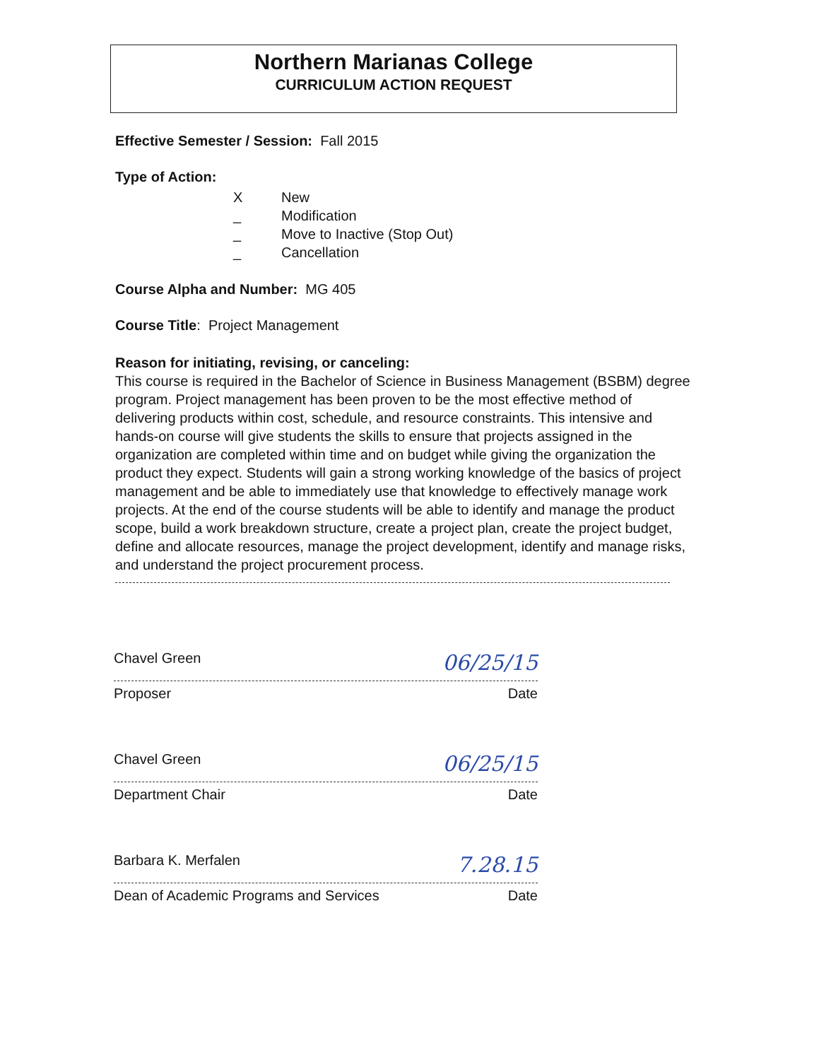Northern Marianas College
CURRICULUM ACTION REQUEST
Effective Semester / Session: Fall 2015
Type of Action:
X New
_ Modification
_ Move to Inactive (Stop Out)
_ Cancellation
Course Alpha and Number: MG 405
Course Title: Project Management
Reason for initiating, revising, or canceling:
This course is required in the Bachelor of Science in Business Management (BSBM) degree program. Project management has been proven to be the most effective method of delivering products within cost, schedule, and resource constraints. This intensive and hands-on course will give students the skills to ensure that projects assigned in the organization are completed within time and on budget while giving the organization the product they expect. Students will gain a strong working knowledge of the basics of project management and be able to immediately use that knowledge to effectively manage work projects. At the end of the course students will be able to identify and manage the product scope, build a work breakdown structure, create a project plan, create the project budget, define and allocate resources, manage the project development, identify and manage risks, and understand the project procurement process.
Chavel Green 06/25/15
Proposer Date
Chavel Green 06/25/15
Department Chair Date
Barbara K. Merfalen 7.28.15
Dean of Academic Programs and Services Date